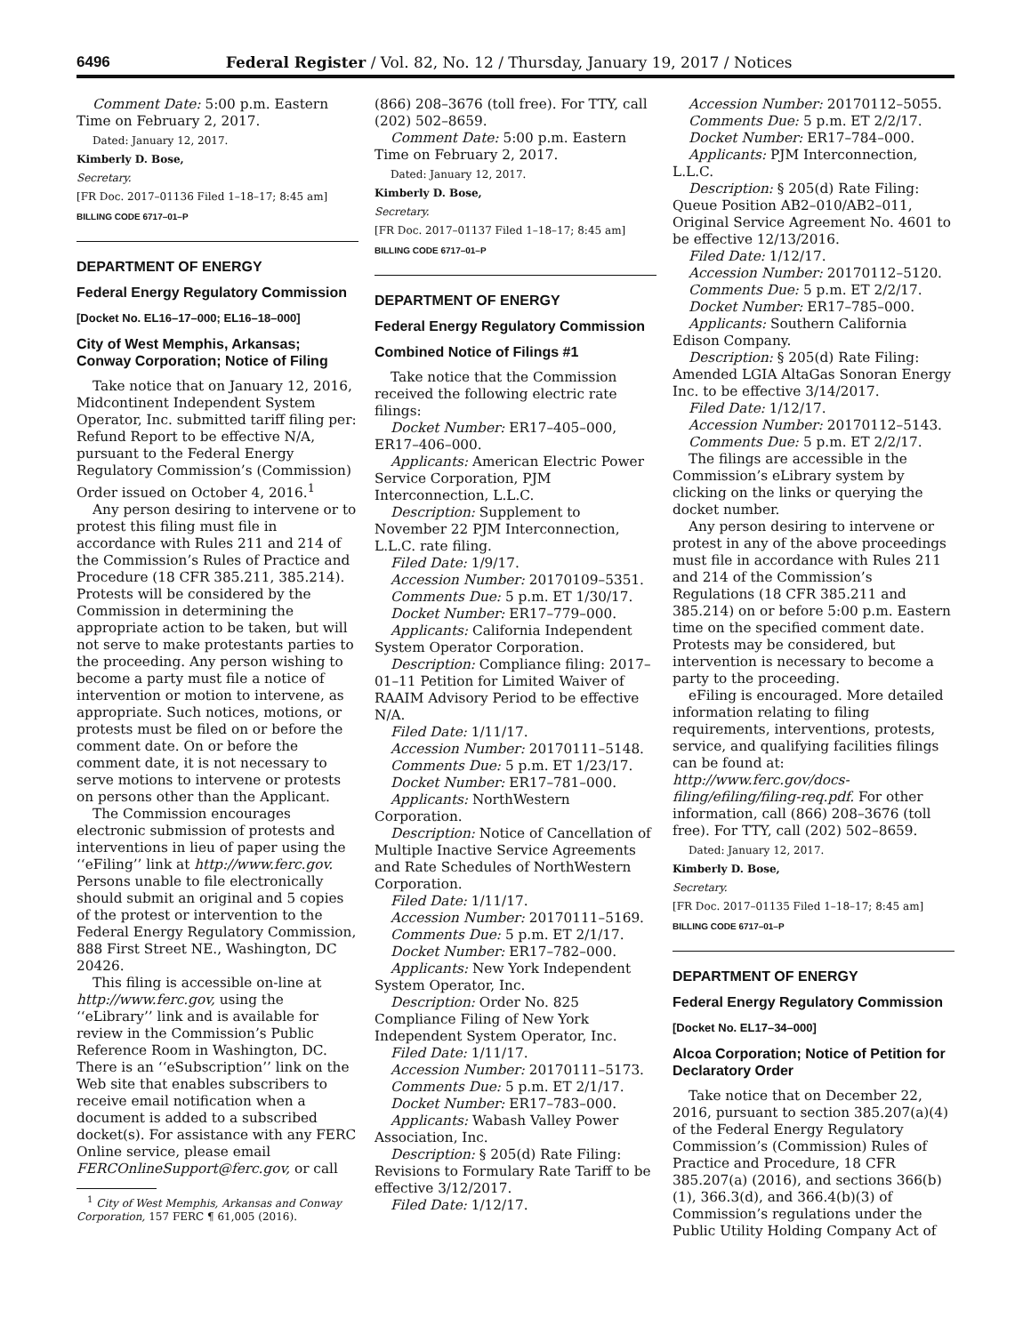6496 Federal Register / Vol. 82, No. 12 / Thursday, January 19, 2017 / Notices
Comment Date: 5:00 p.m. Eastern Time on February 2, 2017.
Dated: January 12, 2017.
Kimberly D. Bose,
Secretary.
[FR Doc. 2017–01136 Filed 1–18–17; 8:45 am]
BILLING CODE 6717–01–P
DEPARTMENT OF ENERGY
Federal Energy Regulatory Commission
[Docket No. EL16–17–000; EL16–18–000]
City of West Memphis, Arkansas; Conway Corporation; Notice of Filing
Take notice that on January 12, 2016, Midcontinent Independent System Operator, Inc. submitted tariff filing per: Refund Report to be effective N/A, pursuant to the Federal Energy Regulatory Commission’s (Commission) Order issued on October 4, 2016.<sup>1</sup>
Any person desiring to intervene or to protest this filing must file in accordance with Rules 211 and 214 of the Commission’s Rules of Practice and Procedure (18 CFR 385.211, 385.214). Protests will be considered by the Commission in determining the appropriate action to be taken, but will not serve to make protestants parties to the proceeding. Any person wishing to become a party must file a notice of intervention or motion to intervene, as appropriate. Such notices, motions, or protests must be filed on or before the comment date. On or before the comment date, it is not necessary to serve motions to intervene or protests on persons other than the Applicant.
The Commission encourages electronic submission of protests and interventions in lieu of paper using the ‘‘eFiling’’ link at http://www.ferc.gov. Persons unable to file electronically should submit an original and 5 copies of the protest or intervention to the Federal Energy Regulatory Commission, 888 First Street NE., Washington, DC 20426.
This filing is accessible on-line at http://www.ferc.gov, using the ‘‘eLibrary’’ link and is available for review in the Commission’s Public Reference Room in Washington, DC. There is an ‘‘eSubscription’’ link on the Web site that enables subscribers to receive email notification when a document is added to a subscribed docket(s). For assistance with any FERC Online service, please email FERCOnlineSupport@ferc.gov, or call
<sup>1</sup> City of West Memphis, Arkansas and Conway Corporation, 157 FERC ¶ 61,005 (2016).
(866) 208–3676 (toll free). For TTY, call (202) 502–8659.
Comment Date: 5:00 p.m. Eastern Time on February 2, 2017.
Dated: January 12, 2017.
Kimberly D. Bose,
Secretary.
[FR Doc. 2017–01137 Filed 1–18–17; 8:45 am]
BILLING CODE 6717–01–P
DEPARTMENT OF ENERGY
Federal Energy Regulatory Commission
Combined Notice of Filings #1
Take notice that the Commission received the following electric rate filings:
Docket Number: ER17–405–000, ER17–406–000.
Applicants: American Electric Power Service Corporation, PJM Interconnection, L.L.C.
Description: Supplement to November 22 PJM Interconnection, L.L.C. rate filing.
Filed Date: 1/9/17.
Accession Number: 20170109–5351.
Comments Due: 5 p.m. ET 1/30/17.
Docket Number: ER17–779–000.
Applicants: California Independent System Operator Corporation.
Description: Compliance filing: 2017–01–11 Petition for Limited Waiver of RAAIM Advisory Period to be effective N/A.
Filed Date: 1/11/17.
Accession Number: 20170111–5148.
Comments Due: 5 p.m. ET 1/23/17.
Docket Number: ER17–781–000.
Applicants: NorthWestern Corporation.
Description: Notice of Cancellation of Multiple Inactive Service Agreements and Rate Schedules of NorthWestern Corporation.
Filed Date: 1/11/17.
Accession Number: 20170111–5169.
Comments Due: 5 p.m. ET 2/1/17.
Docket Number: ER17–782–000.
Applicants: New York Independent System Operator, Inc.
Description: Order No. 825 Compliance Filing of New York Independent System Operator, Inc.
Filed Date: 1/11/17.
Accession Number: 20170111–5173.
Comments Due: 5 p.m. ET 2/1/17.
Docket Number: ER17–783–000.
Applicants: Wabash Valley Power Association, Inc.
Description: § 205(d) Rate Filing: Revisions to Formulary Rate Tariff to be effective 3/12/2017.
Filed Date: 1/12/17.
Accession Number: 20170112–5055.
Comments Due: 5 p.m. ET 2/2/17.
Docket Number: ER17–784–000.
Applicants: PJM Interconnection, L.L.C.
Description: § 205(d) Rate Filing: Queue Position AB2–010/AB2–011, Original Service Agreement No. 4601 to be effective 12/13/2016.
Filed Date: 1/12/17.
Accession Number: 20170112–5120.
Comments Due: 5 p.m. ET 2/2/17.
Docket Number: ER17–785–000.
Applicants: Southern California Edison Company.
Description: § 205(d) Rate Filing: Amended LGIA AltaGas Sonoran Energy Inc. to be effective 3/14/2017.
Filed Date: 1/12/17.
Accession Number: 20170112–5143.
Comments Due: 5 p.m. ET 2/2/17.
The filings are accessible in the Commission’s eLibrary system by clicking on the links or querying the docket number.
Any person desiring to intervene or protest in any of the above proceedings must file in accordance with Rules 211 and 214 of the Commission’s Regulations (18 CFR 385.211 and 385.214) on or before 5:00 p.m. Eastern time on the specified comment date. Protests may be considered, but intervention is necessary to become a party to the proceeding.
eFiling is encouraged. More detailed information relating to filing requirements, interventions, protests, service, and qualifying facilities filings can be found at: http://www.ferc.gov/docs-filing/efiling/filing-req.pdf. For other information, call (866) 208–3676 (toll free). For TTY, call (202) 502–8659.
Dated: January 12, 2017.
Kimberly D. Bose,
Secretary.
[FR Doc. 2017–01135 Filed 1–18–17; 8:45 am]
BILLING CODE 6717–01–P
DEPARTMENT OF ENERGY
Federal Energy Regulatory Commission
[Docket No. EL17–34–000]
Alcoa Corporation; Notice of Petition for Declaratory Order
Take notice that on December 22, 2016, pursuant to section 385.207(a)(4) of the Federal Energy Regulatory Commission’s (Commission) Rules of Practice and Procedure, 18 CFR 385.207(a) (2016), and sections 366(b)(1), 366.3(d), and 366.4(b)(3) of Commission’s regulations under the Public Utility Holding Company Act of